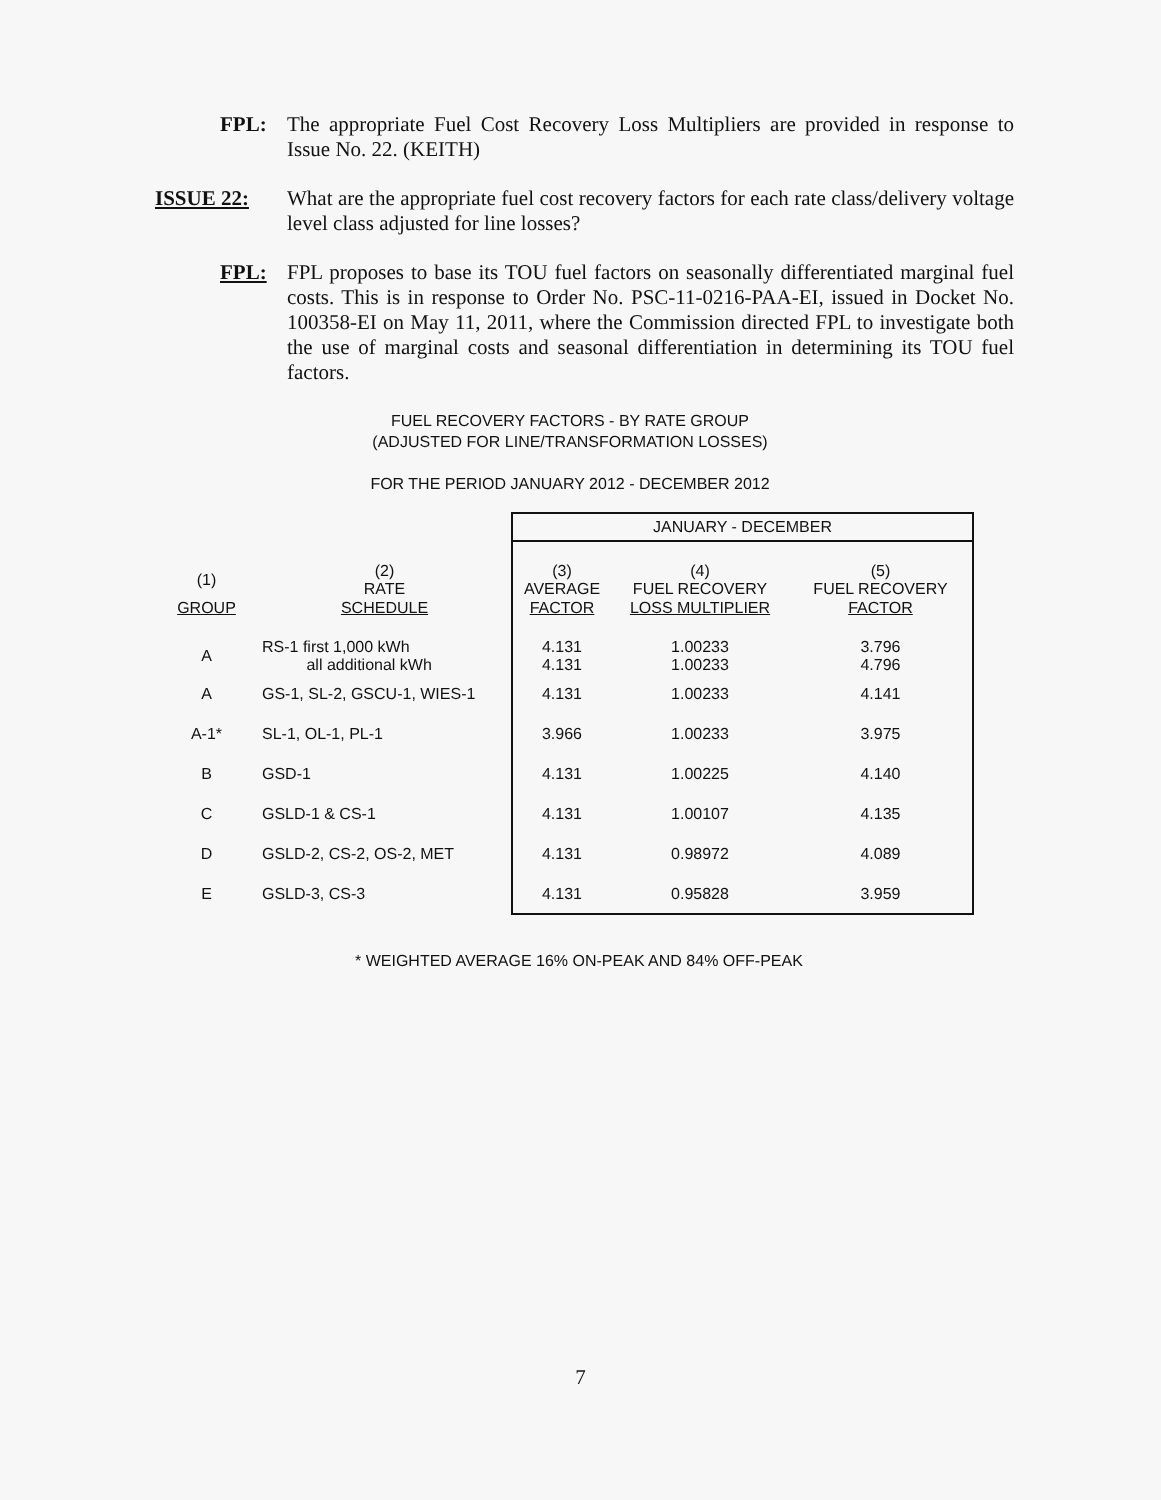FPL:
The appropriate Fuel Cost Recovery Loss Multipliers are provided in response to Issue No. 22. (KEITH)
ISSUE 22:
What are the appropriate fuel cost recovery factors for each rate class/delivery voltage level class adjusted for line losses?
FPL:
FPL proposes to base its TOU fuel factors on seasonally differentiated marginal fuel costs. This is in response to Order No. PSC-11-0216-PAA-EI, issued in Docket No. 100358-EI on May 11, 2011, where the Commission directed FPL to investigate both the use of marginal costs and seasonal differentiation in determining its TOU fuel factors.
FUEL RECOVERY FACTORS - BY RATE GROUP
(ADJUSTED FOR LINE/TRANSFORMATION LOSSES)
FOR THE PERIOD JANUARY 2012 - DECEMBER 2012
| | | JANUARY - DECEMBER | | |
| --- | --- | --- | --- | --- |
| (1) | (2) RATE | (3) AVERAGE | (4) FUEL RECOVERY | (5) FUEL RECOVERY |
| GROUP | SCHEDULE | FACTOR | LOSS MULTIPLIER | FACTOR |
| A | RS-1 first 1,000 kWh all additional kWh | 4.131 4.131 | 1.00233 1.00233 | 3.796 4.796 |
| A | GS-1, SL-2, GSCU-1, WIES-1 | 4.131 | 1.00233 | 4.141 |
| A-1* | SL-1, OL-1, PL-1 | 3.966 | 1.00233 | 3.975 |
| B | GSD-1 | 4.131 | 1.00225 | 4.140 |
| C | GSLD-1 & CS-1 | 4.131 | 1.00107 | 4.135 |
| D | GSLD-2, CS-2, OS-2, MET | 4.131 | 0.98972 | 4.089 |
| E | GSLD-3, CS-3 | 4.131 | 0.95828 | 3.959 |
* WEIGHTED AVERAGE 16% ON-PEAK AND 84% OFF-PEAK
7